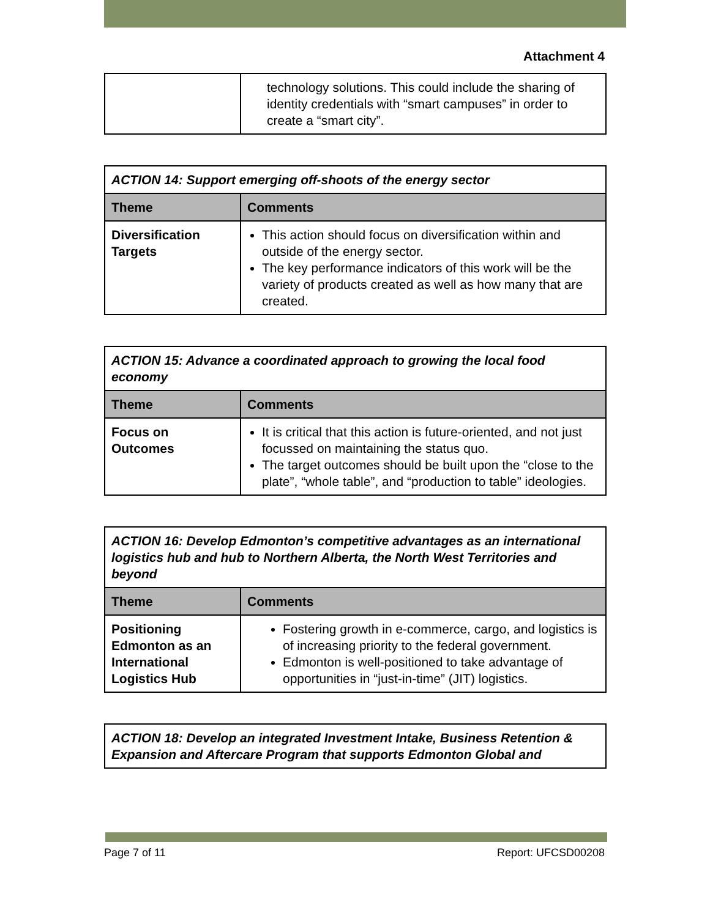Attachment 4
| | technology solutions. This could include the sharing of identity credentials with “smart campuses” in order to create a “smart city”. |
| ACTION 14: Support emerging off-shoots of the energy sector | |
| Theme | Comments |
| Diversification Targets | This action should focus on diversification within and outside of the energy sector. The key performance indicators of this work will be the variety of products created as well as how many that are created. |
| ACTION 15: Advance a coordinated approach to growing the local food economy | |
| Theme | Comments |
| Focus on Outcomes | It is critical that this action is future-oriented, and not just focussed on maintaining the status quo. The target outcomes should be built upon the “close to the plate”, “whole table”, and “production to table” ideologies. |
| ACTION 16: Develop Edmonton’s competitive advantages as an international logistics hub and hub to Northern Alberta, the North West Territories and beyond | |
| Theme | Comments |
| Positioning Edmonton as an International Logistics Hub | Fostering growth in e-commerce, cargo, and logistics is of increasing priority to the federal government. Edmonton is well-positioned to take advantage of opportunities in “just-in-time” (JIT) logistics. |
| ACTION 18: Develop an integrated Investment Intake, Business Retention & Expansion and Aftercare Program that supports Edmonton Global and |
Page 7 of 11 Report: UFCSD00208